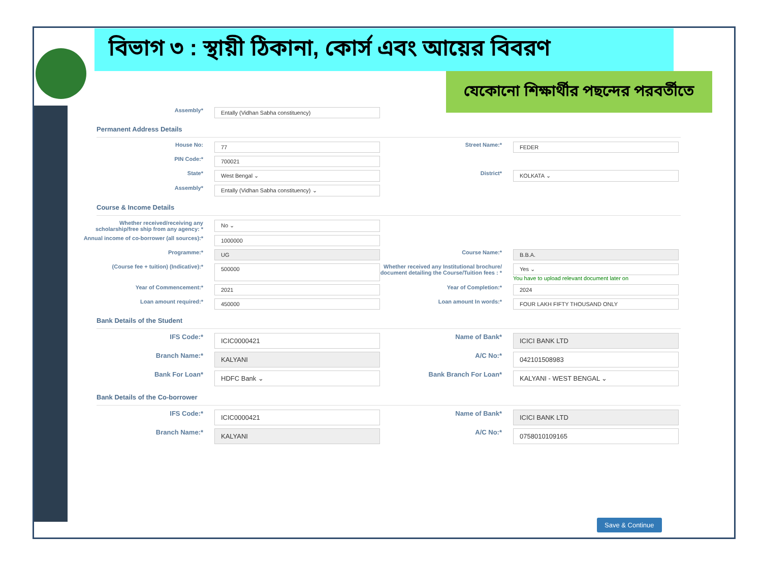বিভাগ ৩ : স্থায়ী ঠিকানা, কোর্স এবং আয়ের বিবরণ
যেকোনো শিক্ষার্থীর পছন্দের পরবর্তীতে
Assembly*
Entally (Vidhan Sabha constituency)
Permanent Address Details
House No:
77
Street Name:*
FEDER
PIN Code:*
700021
State*
West Bengal ⌄
District*
KOLKATA ⌄
Assembly*
Entally (Vidhan Sabha constituency) ⌄
Course & Income Details
Whether received/receiving any scholarship/free ship from any agency: *
No ⌄
Annual income of co-borrower (all sources):*
1000000
Programme:*
UG
Course Name:*
B.B.A.
(Course fee + tuition) (Indicative):*
500000
Whether received any Institutional brochure/ document detailing the Course/Tuition fees : *
Yes ⌄
You have to upload relevant document later on
Year of Commencement:*
2021
Year of Completion:*
2024
Loan amount required:*
450000
Loan amount In words:*
FOUR LAKH FIFTY THOUSAND ONLY
Bank Details of the Student
IFS Code:*
ICIC0000421
Name of Bank*
ICICI BANK LTD
Branch Name:*
KALYANI
A/C No:*
042101508983
Bank For Loan*
HDFC Bank ⌄
Bank Branch For Loan*
KALYANI - WEST BENGAL ⌄
Bank Details of the Co-borrower
IFS Code:*
ICIC0000421
Name of Bank*
ICICI BANK LTD
Branch Name:*
KALYANI
A/C No:*
0758010109165
Save & Continue